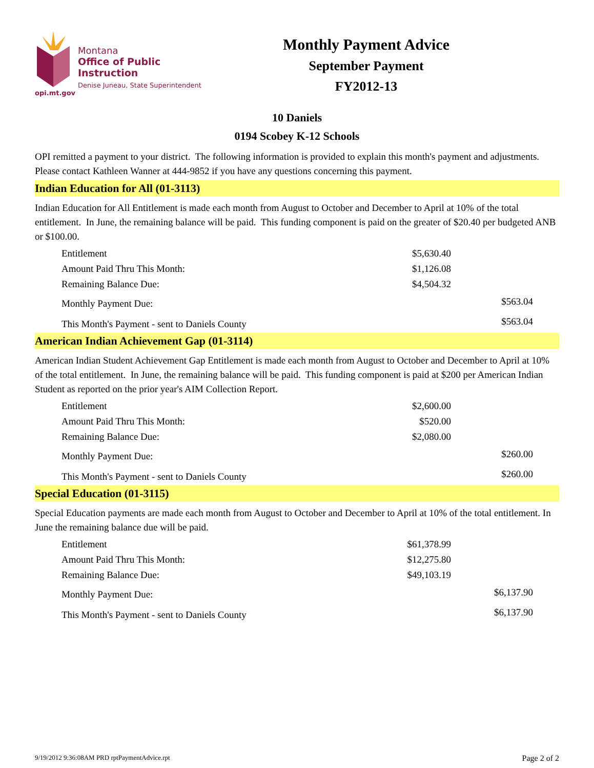opi.mt.gov
Montana
Office of Public Instruction
Denise Juneau, State Superintendent
Monthly Payment Advice
September Payment
FY2012-13
10 Daniels
0194 Scobey K-12 Schools
OPI remitted a payment to your district. The following information is provided to explain this month's payment and adjustments. Please contact Kathleen Wanner at 444-9852 if you have any questions concerning this payment.
Indian Education for All (01-3113)
Indian Education for All Entitlement is made each month from August to October and December to April at 10% of the total entitlement. In June, the remaining balance will be paid. This funding component is paid on the greater of $20.40 per budgeted ANB or $100.00.
| Entitlement | $5,630.40 | |
| Amount Paid Thru This Month: | $1,126.08 | |
| Remaining Balance Due: | $4,504.32 | |
| Monthly Payment Due: | | $563.04 |
| This Month's Payment - sent to Daniels County | | $563.04 |
American Indian Achievement Gap (01-3114)
American Indian Student Achievement Gap Entitlement is made each month from August to October and December to April at 10% of the total entitlement. In June, the remaining balance will be paid. This funding component is paid at $200 per American Indian Student as reported on the prior year's AIM Collection Report.
| Entitlement | $2,600.00 | |
| Amount Paid Thru This Month: | $520.00 | |
| Remaining Balance Due: | $2,080.00 | |
| Monthly Payment Due: | | $260.00 |
| This Month's Payment - sent to Daniels County | | $260.00 |
Special Education (01-3115)
Special Education payments are made each month from August to October and December to April at 10% of the total entitlement. In June the remaining balance due will be paid.
| Entitlement | $61,378.99 | |
| Amount Paid Thru This Month: | $12,275.80 | |
| Remaining Balance Due: | $49,103.19 | |
| Monthly Payment Due: | | $6,137.90 |
| This Month's Payment - sent to Daniels County | | $6,137.90 |
9/19/2012 9:36:08AM PRD rptPaymentAdvice.rpt Page 2 of 2